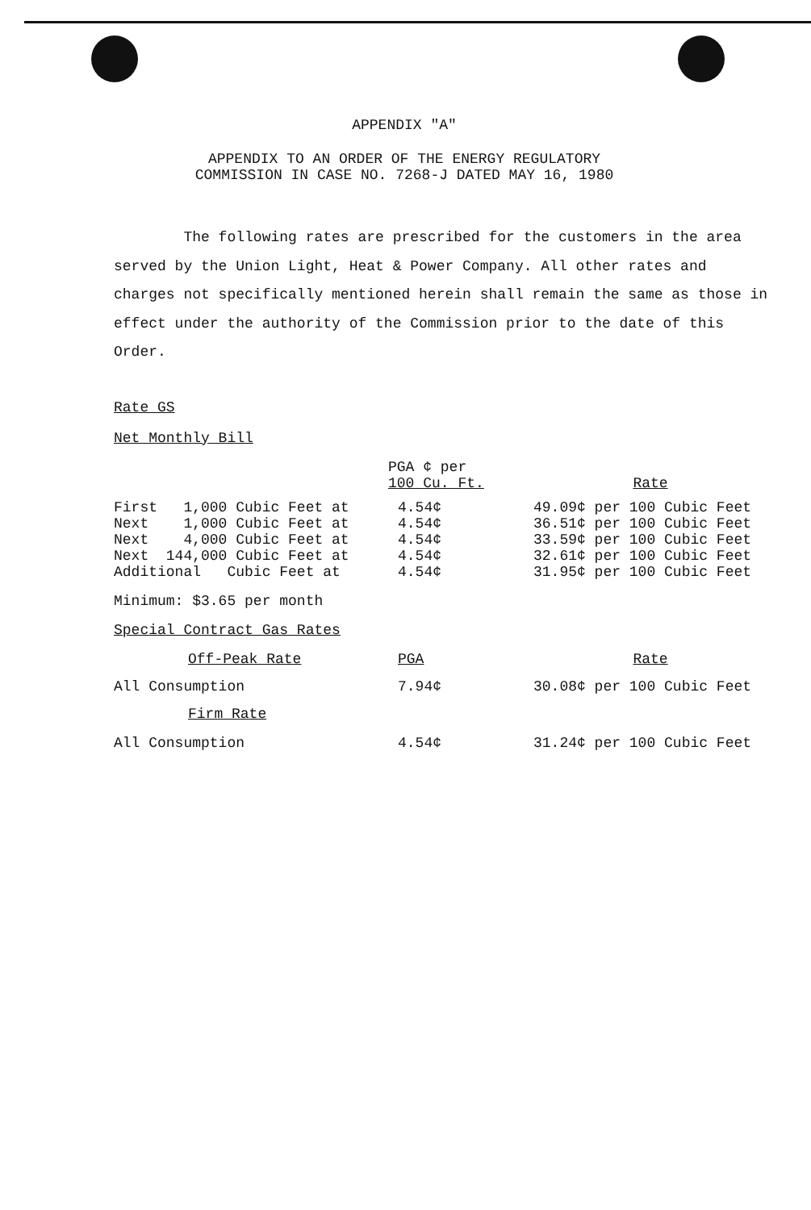APPENDIX "A"
APPENDIX TO AN ORDER OF THE ENERGY REGULATORY
COMMISSION IN CASE NO. 7268-J DATED MAY 16, 1980
The following rates are prescribed for the customers in the area served by the Union Light, Heat & Power Company. All other rates and charges not specifically mentioned herein shall remain the same as those in effect under the authority of the Commission prior to the date of this Order.
Rate GS
Net Monthly Bill
| | PGA ¢ per 100 Cu. Ft. | Rate |
| First 1,000 Cubic Feet at | 4.54¢ | 49.09¢ per 100 Cubic Feet |
| Next 1,000 Cubic Feet at | 4.54¢ | 36.51¢ per 100 Cubic Feet |
| Next 4,000 Cubic Feet at | 4.54¢ | 33.59¢ per 100 Cubic Feet |
| Next 144,000 Cubic Feet at | 4.54¢ | 32.61¢ per 100 Cubic Feet |
| Additional Cubic Feet at | 4.54¢ | 31.95¢ per 100 Cubic Feet |
| Minimum: $3.65 per month | | |
| Special Contract Gas Rates | | |
| Off-Peak Rate | PGA | Rate |
| All Consumption | 7.94¢ | 30.08¢ per 100 Cubic Feet |
| Firm Rate | | |
| All Consumption | 4.54¢ | 31.24¢ per 100 Cubic Feet |